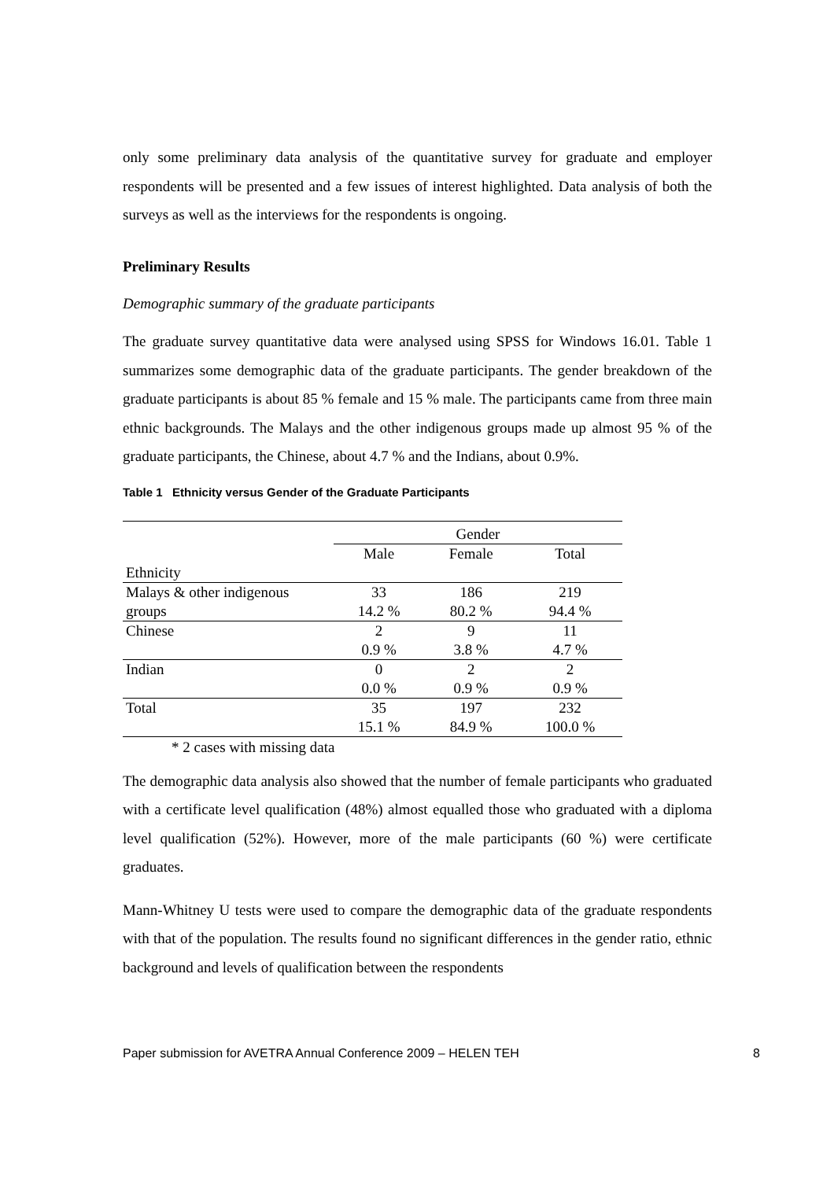only some preliminary data analysis of the quantitative survey for graduate and employer respondents will be presented and a few issues of interest highlighted. Data analysis of both the surveys as well as the interviews for the respondents is ongoing.
Preliminary Results
Demographic summary of the graduate participants
The graduate survey quantitative data were analysed using SPSS for Windows 16.01. Table 1 summarizes some demographic data of the graduate participants. The gender breakdown of the graduate participants is about 85 % female and 15 % male. The participants came from three main ethnic backgrounds. The Malays and the other indigenous groups made up almost 95 % of the graduate participants, the Chinese, about 4.7 % and the Indians, about 0.9%.
Table 1 Ethnicity versus Gender of the Graduate Participants
| | Gender | | |
| | Male | Female | Total |
| Ethnicity | | | |
| Malays & other indigenous | 33 | 186 | 219 |
| groups | 14.2 % | 80.2 % | 94.4 % |
| Chinese | 2 | 9 | 11 |
| | 0.9 % | 3.8 % | 4.7 % |
| Indian | 0 | 2 | 2 |
| | 0.0 % | 0.9 % | 0.9 % |
| Total | 35 | 197 | 232 |
| | 15.1 % | 84.9 % | 100.0 % |
* 2 cases with missing data
The demographic data analysis also showed that the number of female participants who graduated with a certificate level qualification (48%) almost equalled those who graduated with a diploma level qualification (52%). However, more of the male participants (60 %) were certificate graduates.
Mann-Whitney U tests were used to compare the demographic data of the graduate respondents with that of the population. The results found no significant differences in the gender ratio, ethnic background and levels of qualification between the respondents
Paper submission for AVETRA Annual Conference 2009 – HELEN TEH 8